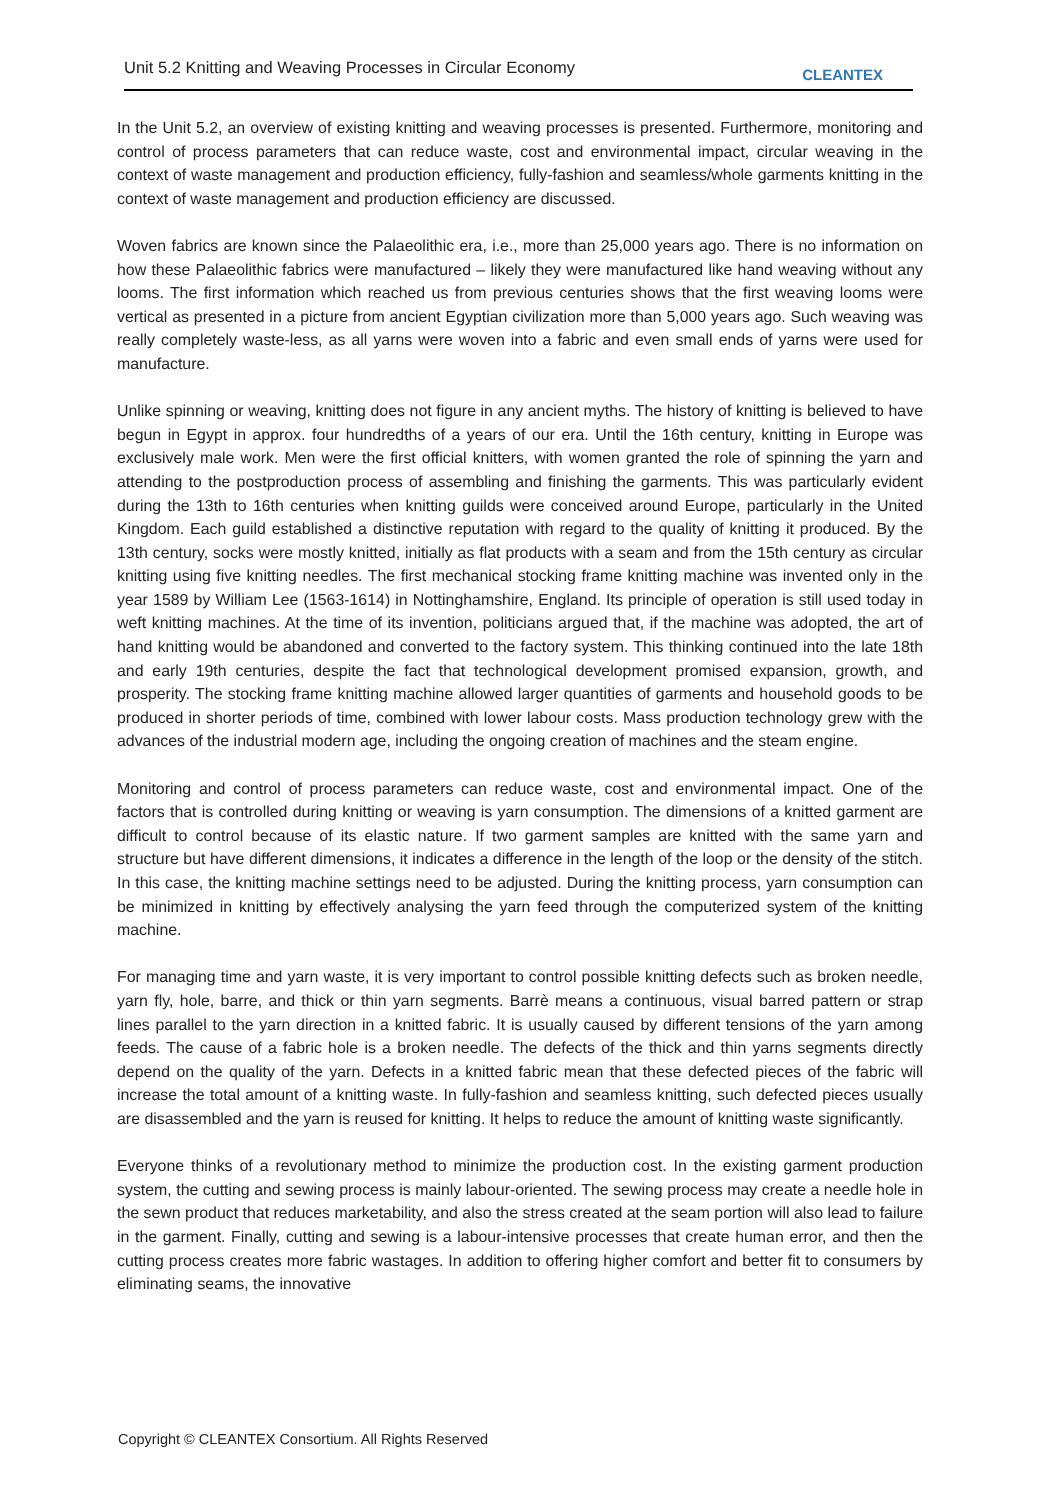Unit 5.2 Knitting and Weaving Processes in Circular Economy CLEANTEX
In the Unit 5.2, an overview of existing knitting and weaving processes is presented. Furthermore, monitoring and control of process parameters that can reduce waste, cost and environmental impact, circular weaving in the context of waste management and production efficiency, fully-fashion and seamless/whole garments knitting in the context of waste management and production efficiency are discussed.
Woven fabrics are known since the Palaeolithic era, i.e., more than 25,000 years ago. There is no information on how these Palaeolithic fabrics were manufactured – likely they were manufactured like hand weaving without any looms. The first information which reached us from previous centuries shows that the first weaving looms were vertical as presented in a picture from ancient Egyptian civilization more than 5,000 years ago. Such weaving was really completely waste-less, as all yarns were woven into a fabric and even small ends of yarns were used for manufacture.
Unlike spinning or weaving, knitting does not figure in any ancient myths. The history of knitting is believed to have begun in Egypt in approx. four hundredths of a years of our era. Until the 16th century, knitting in Europe was exclusively male work. Men were the first official knitters, with women granted the role of spinning the yarn and attending to the postproduction process of assembling and finishing the garments. This was particularly evident during the 13th to 16th centuries when knitting guilds were conceived around Europe, particularly in the United Kingdom. Each guild established a distinctive reputation with regard to the quality of knitting it produced. By the 13th century, socks were mostly knitted, initially as flat products with a seam and from the 15th century as circular knitting using five knitting needles. The first mechanical stocking frame knitting machine was invented only in the year 1589 by William Lee (1563-1614) in Nottinghamshire, England. Its principle of operation is still used today in weft knitting machines. At the time of its invention, politicians argued that, if the machine was adopted, the art of hand knitting would be abandoned and converted to the factory system. This thinking continued into the late 18th and early 19th centuries, despite the fact that technological development promised expansion, growth, and prosperity. The stocking frame knitting machine allowed larger quantities of garments and household goods to be produced in shorter periods of time, combined with lower labour costs. Mass production technology grew with the advances of the industrial modern age, including the ongoing creation of machines and the steam engine.
Monitoring and control of process parameters can reduce waste, cost and environmental impact. One of the factors that is controlled during knitting or weaving is yarn consumption. The dimensions of a knitted garment are difficult to control because of its elastic nature. If two garment samples are knitted with the same yarn and structure but have different dimensions, it indicates a difference in the length of the loop or the density of the stitch. In this case, the knitting machine settings need to be adjusted. During the knitting process, yarn consumption can be minimized in knitting by effectively analysing the yarn feed through the computerized system of the knitting machine.
For managing time and yarn waste, it is very important to control possible knitting defects such as broken needle, yarn fly, hole, barre, and thick or thin yarn segments. Barrè means a continuous, visual barred pattern or strap lines parallel to the yarn direction in a knitted fabric. It is usually caused by different tensions of the yarn among feeds. The cause of a fabric hole is a broken needle. The defects of the thick and thin yarns segments directly depend on the quality of the yarn. Defects in a knitted fabric mean that these defected pieces of the fabric will increase the total amount of a knitting waste. In fully-fashion and seamless knitting, such defected pieces usually are disassembled and the yarn is reused for knitting. It helps to reduce the amount of knitting waste significantly.
Everyone thinks of a revolutionary method to minimize the production cost. In the existing garment production system, the cutting and sewing process is mainly labour-oriented. The sewing process may create a needle hole in the sewn product that reduces marketability, and also the stress created at the seam portion will also lead to failure in the garment. Finally, cutting and sewing is a labour-intensive processes that create human error, and then the cutting process creates more fabric wastages. In addition to offering higher comfort and better fit to consumers by eliminating seams, the innovative
Copyright © CLEANTEX Consortium. All Rights Reserved